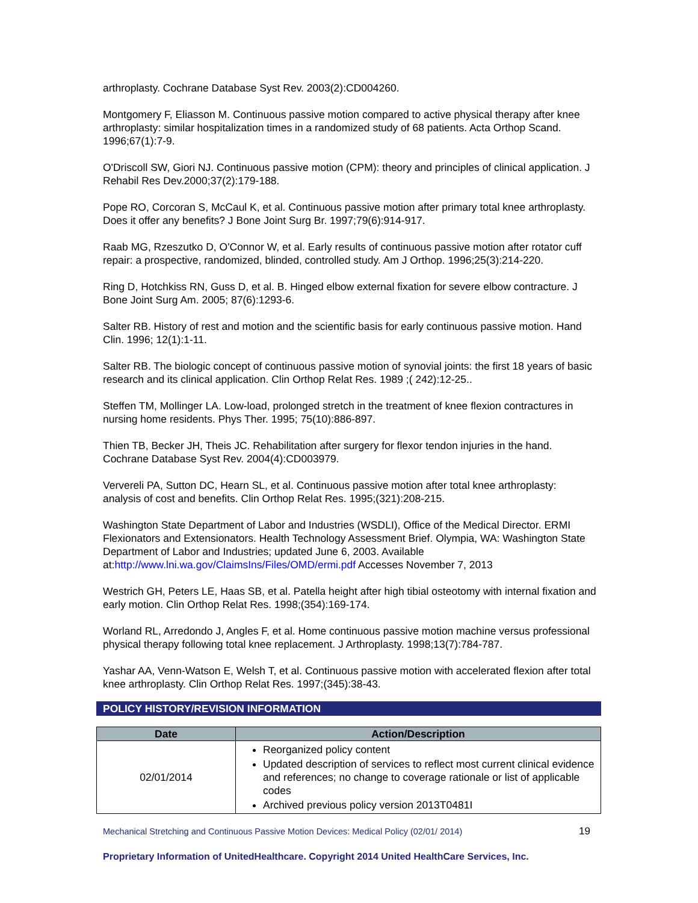arthroplasty. Cochrane Database Syst Rev. 2003(2):CD004260.
Montgomery F, Eliasson M. Continuous passive motion compared to active physical therapy after knee arthroplasty: similar hospitalization times in a randomized study of 68 patients. Acta Orthop Scand. 1996;67(1):7-9.
O'Driscoll SW, Giori NJ. Continuous passive motion (CPM): theory and principles of clinical application. J Rehabil Res Dev.2000;37(2):179-188.
Pope RO, Corcoran S, McCaul K, et al. Continuous passive motion after primary total knee arthroplasty. Does it offer any benefits? J Bone Joint Surg Br. 1997;79(6):914-917.
Raab MG, Rzeszutko D, O'Connor W, et al. Early results of continuous passive motion after rotator cuff repair: a prospective, randomized, blinded, controlled study. Am J Orthop. 1996;25(3):214-220.
Ring D, Hotchkiss RN, Guss D, et al. B. Hinged elbow external fixation for severe elbow contracture. J Bone Joint Surg Am. 2005; 87(6):1293-6.
Salter RB. History of rest and motion and the scientific basis for early continuous passive motion. Hand Clin. 1996; 12(1):1-11.
Salter RB. The biologic concept of continuous passive motion of synovial joints: the first 18 years of basic research and its clinical application. Clin Orthop Relat Res. 1989 ;( 242):12-25..
Steffen TM, Mollinger LA. Low-load, prolonged stretch in the treatment of knee flexion contractures in nursing home residents. Phys Ther. 1995; 75(10):886-897.
Thien TB, Becker JH, Theis JC. Rehabilitation after surgery for flexor tendon injuries in the hand. Cochrane Database Syst Rev. 2004(4):CD003979.
Ververeli PA, Sutton DC, Hearn SL, et al. Continuous passive motion after total knee arthroplasty: analysis of cost and benefits. Clin Orthop Relat Res. 1995;(321):208-215.
Washington State Department of Labor and Industries (WSDLI), Office of the Medical Director. ERMI Flexionators and Extensionators. Health Technology Assessment Brief. Olympia, WA: Washington State Department of Labor and Industries; updated June 6, 2003. Available at:http://www.lni.wa.gov/ClaimsIns/Files/OMD/ermi.pdf Accesses November 7, 2013
Westrich GH, Peters LE, Haas SB, et al. Patella height after high tibial osteotomy with internal fixation and early motion. Clin Orthop Relat Res. 1998;(354):169-174.
Worland RL, Arredondo J, Angles F, et al. Home continuous passive motion machine versus professional physical therapy following total knee replacement. J Arthroplasty. 1998;13(7):784-787.
Yashar AA, Venn-Watson E, Welsh T, et al. Continuous passive motion with accelerated flexion after total knee arthroplasty. Clin Orthop Relat Res. 1997;(345):38-43.
POLICY HISTORY/REVISION INFORMATION
| Date | Action/Description |
| --- | --- |
| 02/01/2014 | Reorganized policy content Updated description of services to reflect most current clinical evidence and references; no change to coverage rationale or list of applicable codes Archived previous policy version 2013T0481I |
Mechanical Stretching and Continuous Passive Motion Devices: Medical Policy (02/01/ 2014) 19
Proprietary Information of UnitedHealthcare. Copyright 2014 United HealthCare Services, Inc.